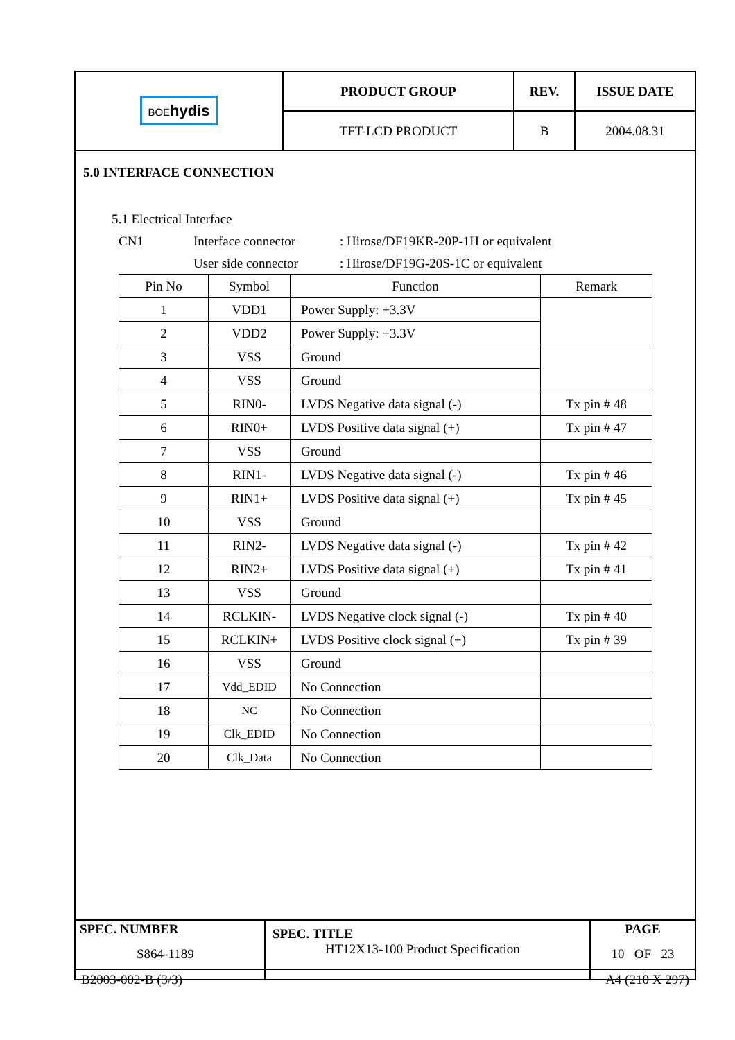| BOE hydis | PRODUCT GROUP | REV. | ISSUE DATE |
| | TFT-LCD PRODUCT | B | 2004.08.31 |
5.0 INTERFACE CONNECTION
5.1 Electrical Interface
CN1 Interface connector: Hirose/DF19KR-20P-1H or equivalent
User side connector: Hirose/DF19G-20S-1C or equivalent
| Pin No | Symbol | Function | Remark |
| --- | --- | --- | --- |
| 1 | VDD1 | Power Supply: +3.3V | |
| 2 | VDD2 | Power Supply: +3.3V | |
| 3 | VSS | Ground | |
| 4 | VSS | Ground | |
| 5 | RIN0- | LVDS Negative data signal (-) | Tx pin # 48 |
| 6 | RIN0+ | LVDS Positive data signal (+) | Tx pin # 47 |
| 7 | VSS | Ground | |
| 8 | RIN1- | LVDS Negative data signal (-) | Tx pin # 46 |
| 9 | RIN1+ | LVDS Positive data signal (+) | Tx pin # 45 |
| 10 | VSS | Ground | |
| 11 | RIN2- | LVDS Negative data signal (-) | Tx pin # 42 |
| 12 | RIN2+ | LVDS Positive data signal (+) | Tx pin # 41 |
| 13 | VSS | Ground | |
| 14 | RCLKIN- | LVDS Negative clock signal (-) | Tx pin # 40 |
| 15 | RCLKIN+ | LVDS Positive clock signal (+) | Tx pin # 39 |
| 16 | VSS | Ground | |
| 17 | Vdd_EDID | No Connection | |
| 18 | NC | No Connection | |
| 19 | Clk_EDID | No Connection | |
| 20 | Clk_Data | No Connection | |
| SPEC. NUMBER S864-1189 | SPEC. TITLE HT12X13-100 Product Specification | PAGE 10 OF 23 |
B2003-002-B (3/3) A4 (210 X 297)